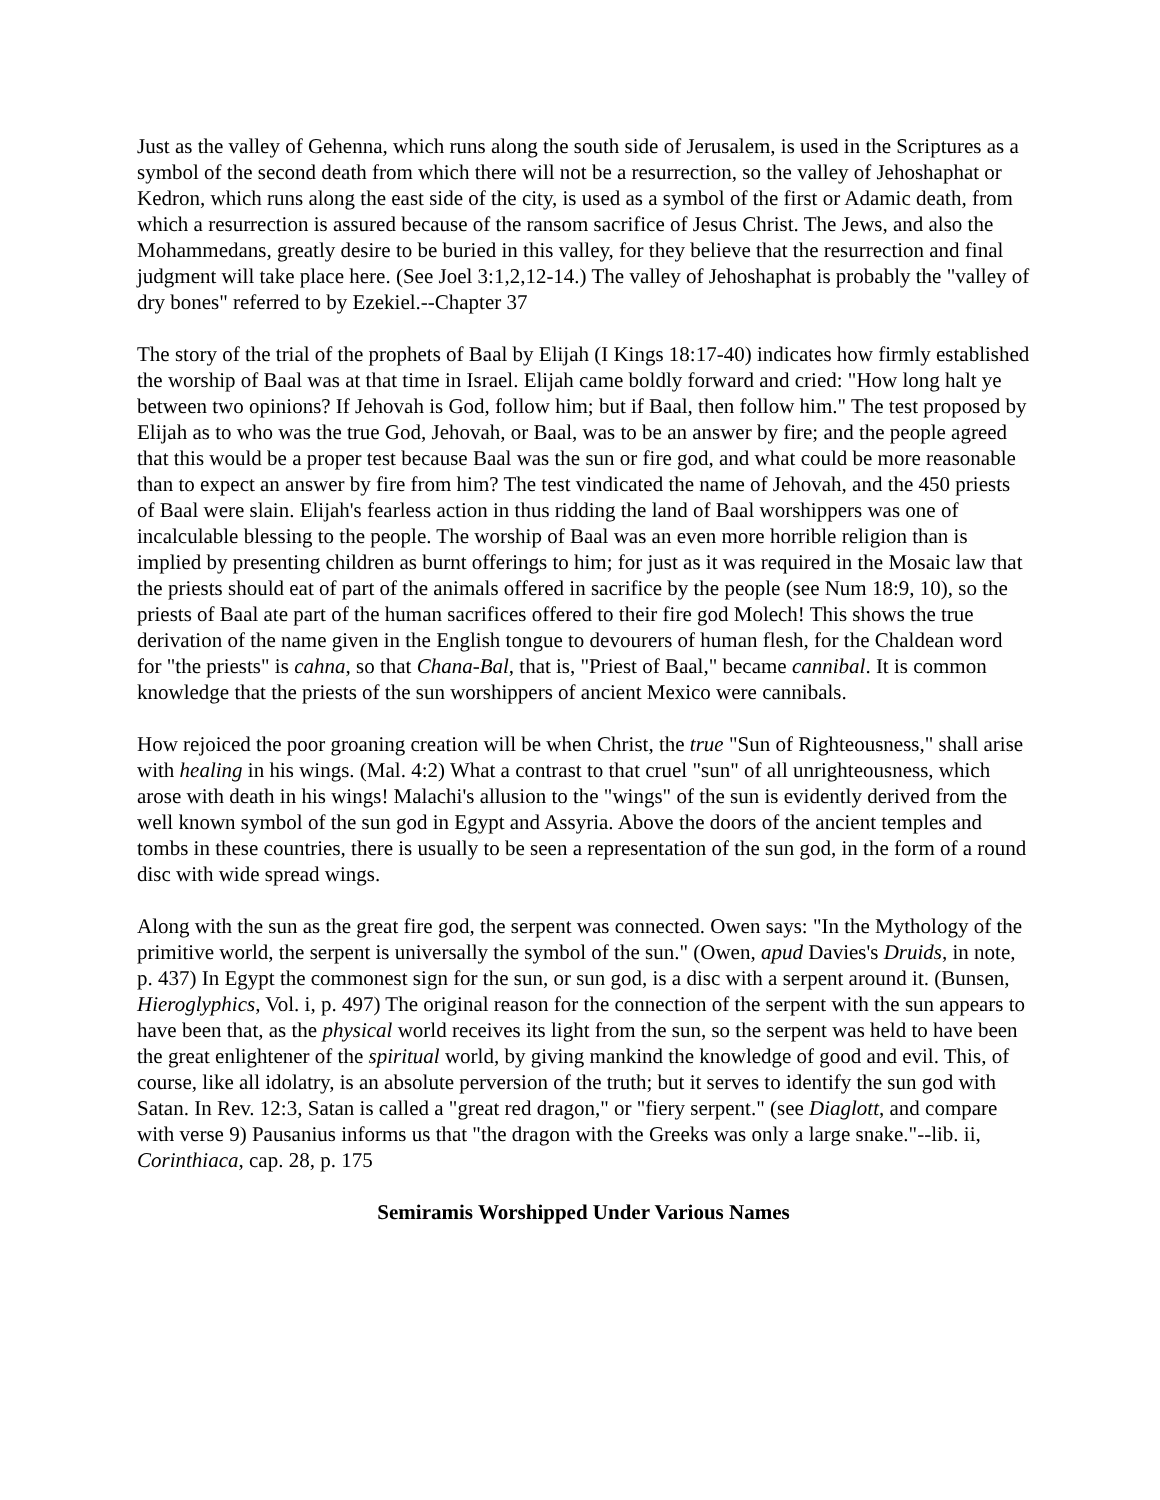Just as the valley of Gehenna, which runs along the south side of Jerusalem, is used in the Scriptures as a symbol of the second death from which there will not be a resurrection, so the valley of Jehoshaphat or Kedron, which runs along the east side of the city, is used as a symbol of the first or Adamic death, from which a resurrection is assured because of the ransom sacrifice of Jesus Christ. The Jews, and also the Mohammedans, greatly desire to be buried in this valley, for they believe that the resurrection and final judgment will take place here. (See Joel 3:1,2,12-14.) The valley of Jehoshaphat is probably the "valley of dry bones" referred to by Ezekiel.--Chapter 37
The story of the trial of the prophets of Baal by Elijah (I Kings 18:17-40) indicates how firmly established the worship of Baal was at that time in Israel. Elijah came boldly forward and cried: "How long halt ye between two opinions? If Jehovah is God, follow him; but if Baal, then follow him." The test proposed by Elijah as to who was the true God, Jehovah, or Baal, was to be an answer by fire; and the people agreed that this would be a proper test because Baal was the sun or fire god, and what could be more reasonable than to expect an answer by fire from him? The test vindicated the name of Jehovah, and the 450 priests of Baal were slain. Elijah's fearless action in thus ridding the land of Baal worshippers was one of incalculable blessing to the people. The worship of Baal was an even more horrible religion than is implied by presenting children as burnt offerings to him; for just as it was required in the Mosaic law that the priests should eat of part of the animals offered in sacrifice by the people (see Num 18:9, 10), so the priests of Baal ate part of the human sacrifices offered to their fire god Molech! This shows the true derivation of the name given in the English tongue to devourers of human flesh, for the Chaldean word for "the priests" is cahna, so that Chana-Bal, that is, "Priest of Baal," became cannibal. It is common knowledge that the priests of the sun worshippers of ancient Mexico were cannibals.
How rejoiced the poor groaning creation will be when Christ, the true "Sun of Righteousness," shall arise with healing in his wings. (Mal. 4:2) What a contrast to that cruel "sun" of all unrighteousness, which arose with death in his wings! Malachi's allusion to the "wings" of the sun is evidently derived from the well known symbol of the sun god in Egypt and Assyria. Above the doors of the ancient temples and tombs in these countries, there is usually to be seen a representation of the sun god, in the form of a round disc with wide spread wings.
Along with the sun as the great fire god, the serpent was connected. Owen says: "In the Mythology of the primitive world, the serpent is universally the symbol of the sun." (Owen, apud Davies's Druids, in note, p. 437) In Egypt the commonest sign for the sun, or sun god, is a disc with a serpent around it. (Bunsen, Hieroglyphics, Vol. i, p. 497) The original reason for the connection of the serpent with the sun appears to have been that, as the physical world receives its light from the sun, so the serpent was held to have been the great enlightener of the spiritual world, by giving mankind the knowledge of good and evil. This, of course, like all idolatry, is an absolute perversion of the truth; but it serves to identify the sun god with Satan. In Rev. 12:3, Satan is called a "great red dragon," or "fiery serpent." (see Diaglott, and compare with verse 9) Pausanius informs us that "the dragon with the Greeks was only a large snake."--lib. ii, Corinthiaca, cap. 28, p. 175
Semiramis Worshipped Under Various Names